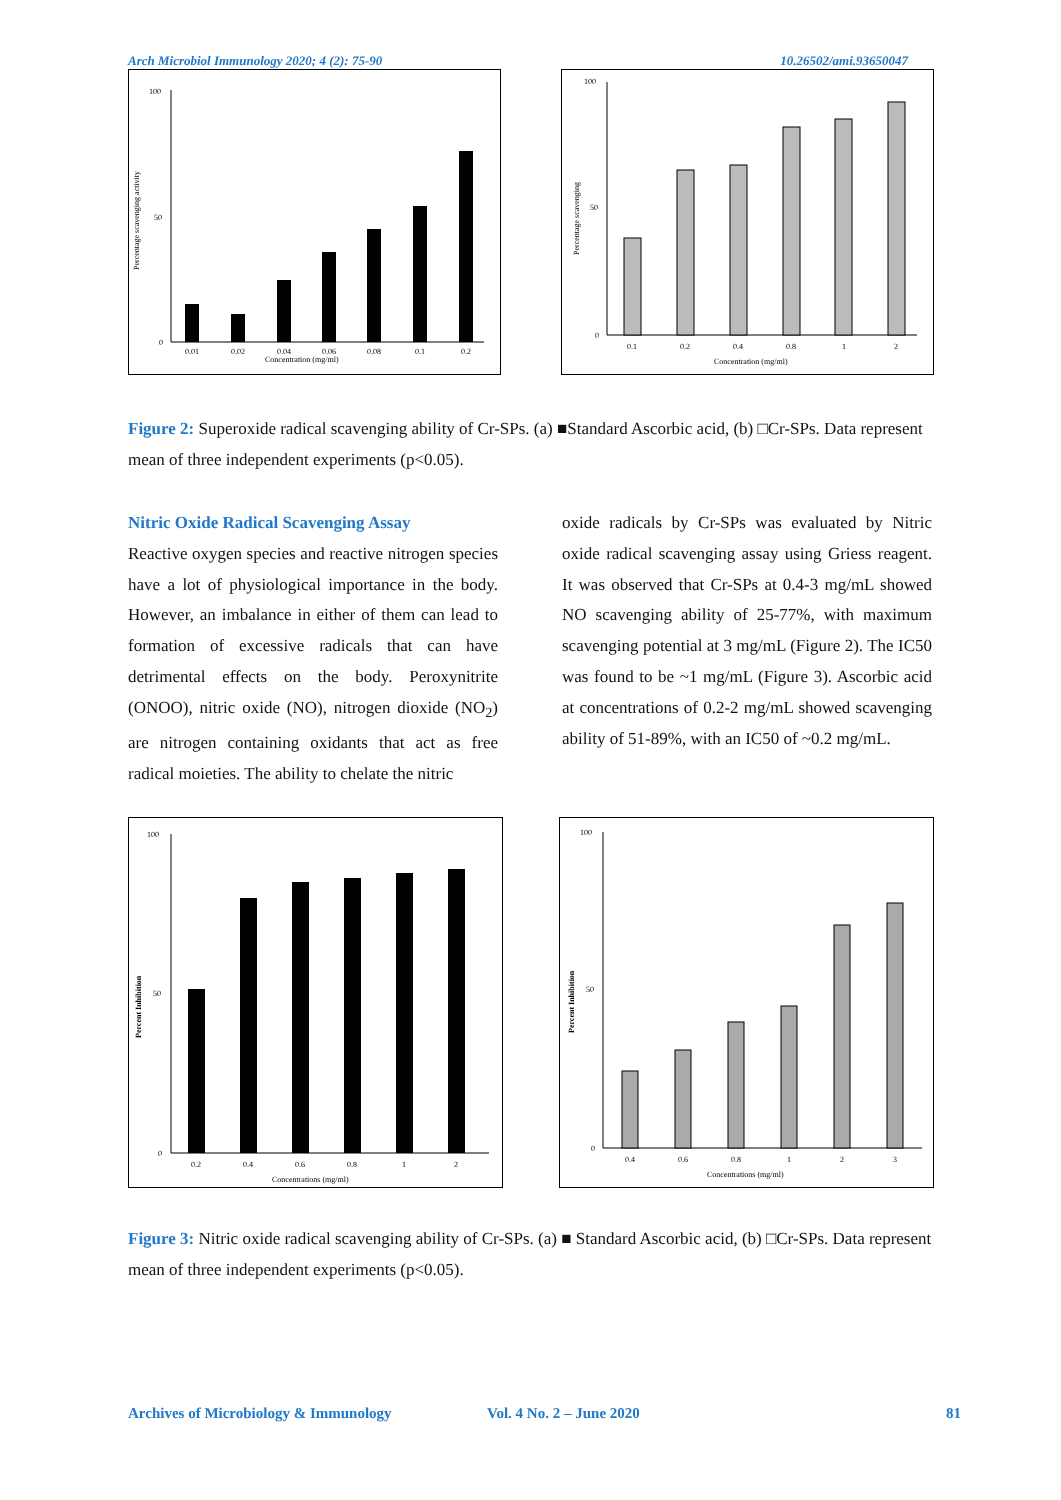Arch Microbiol Immunology 2020; 4 (2): 75-90 10.26502/ami.93650047
Percentage scavenging activity
100
50
0
0.01
0.02
0.04
0.06
0.08
0.1
0.2
Concentration (mg/ml)
Percentage scavenging
100
50
0
0.1
0.2
0.4
0.8
1
2
Concentration (mg/ml)
Figure 2: Superoxide radical scavenging ability of Cr-SPs. (a) ■Standard Ascorbic acid, (b) □Cr-SPs. Data represent mean of three independent experiments (p<0.05).
Nitric Oxide Radical Scavenging Assay
Reactive oxygen species and reactive nitrogen species have a lot of physiological importance in the body. However, an imbalance in either of them can lead to formation of excessive radicals that can have detrimental effects on the body. Peroxynitrite (ONOO), nitric oxide (NO), nitrogen dioxide (NO<sub>2</sub>) are nitrogen containing oxidants that act as free radical moieties. The ability to chelate the nitric
oxide radicals by Cr-SPs was evaluated by Nitric oxide radical scavenging assay using Griess reagent. It was observed that Cr-SPs at 0.4-3 mg/mL showed NO scavenging ability of 25-77%, with maximum scavenging potential at 3 mg/mL (Figure 2). The IC50 was found to be ~1 mg/mL (Figure 3). Ascorbic acid at concentrations of 0.2-2 mg/mL showed scavenging ability of 51-89%, with an IC50 of ~0.2 mg/mL.
Percent Inhibition
100
50
0
0.2
0.4
0.6
0.8
1
2
Concentrations (mg/ml)
Percent Inhibition
100
50
0
0.4
0.6
0.8
1
2
3
Concentrations (mg/ml)
Figure 3: Nitric oxide radical scavenging ability of Cr-SPs. (a) ■ Standard Ascorbic acid, (b) □Cr-SPs. Data represent mean of three independent experiments (p<0.05).
Archives of Microbiology & Immunology Vol. 4 No. 2 – June 2020 81